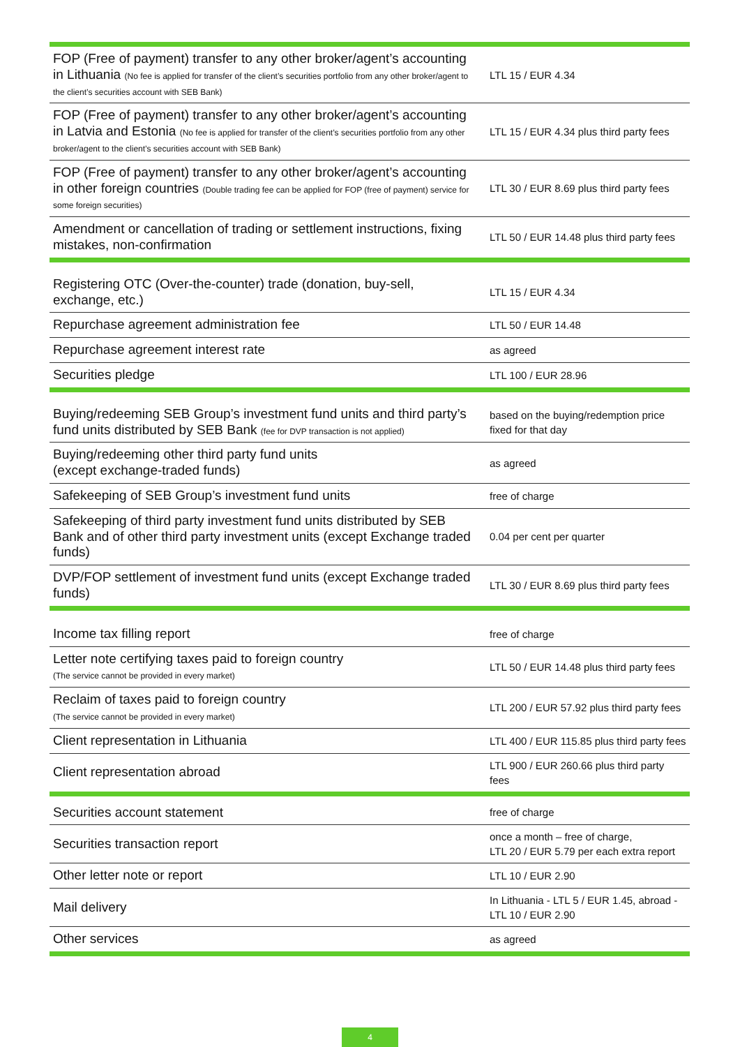| FOP (Free of payment) transfer to any other broker/agent’s accounting in Lithuania (No fee is applied for transfer of the client’s securities portfolio from any other broker/agent to the client’s securities account with SEB Bank) | LTL 15 / EUR 4.34 |
| FOP (Free of payment) transfer to any other broker/agent’s accounting in Latvia and Estonia (No fee is applied for transfer of the client’s securities portfolio from any other broker/agent to the client’s securities account with SEB Bank) | LTL 15 / EUR 4.34 plus third party fees |
| FOP (Free of payment) transfer to any other broker/agent’s accounting in other foreign countries (Double trading fee can be applied for FOP (free of payment) service for some foreign securities) | LTL 30 / EUR 8.69 plus third party fees |
| Amendment or cancellation of trading or settlement instructions, fixing mistakes, non-confirmation | LTL 50 / EUR 14.48 plus third party fees |
| Registering OTC (Over-the-counter) trade (donation, buy-sell, exchange, etc.) | LTL 15 / EUR 4.34 |
| Repurchase agreement administration fee | LTL 50 / EUR 14.48 |
| Repurchase agreement interest rate | as agreed |
| Securities pledge | LTL 100 / EUR 28.96 |
| Buying/redeeming SEB Group’s investment fund units and third party’s fund units distributed by SEB Bank (fee for DVP transaction is not applied) | based on the buying/redemption price fixed for that day |
| Buying/redeeming other third party fund units (except exchange-traded funds) | as agreed |
| Safekeeping of SEB Group’s investment fund units | free of charge |
| Safekeeping of third party investment fund units distributed by SEB Bank and of other third party investment units (except Exchange traded funds) | 0.04 per cent per quarter |
| DVP/FOP settlement of investment fund units (except Exchange traded funds) | LTL 30 / EUR 8.69 plus third party fees |
| Income tax filling report | free of charge |
| Letter note certifying taxes paid to foreign country (The service cannot be provided in every market) | LTL 50 / EUR 14.48 plus third party fees |
| Reclaim of taxes paid to foreign country (The service cannot be provided in every market) | LTL 200 / EUR 57.92 plus third party fees |
| Client representation in Lithuania | LTL 400 / EUR 115.85 plus third party fees |
| Client representation abroad | LTL 900 / EUR 260.66 plus third party fees |
| Securities account statement | free of charge |
| Securities transaction report | once a month – free of charge, LTL 20 / EUR 5.79 per each extra report |
| Other letter note or report | LTL 10 / EUR 2.90 |
| Mail delivery | In Lithuania - LTL 5 / EUR 1.45, abroad - LTL 10 / EUR 2.90 |
| Other services | as agreed |
4